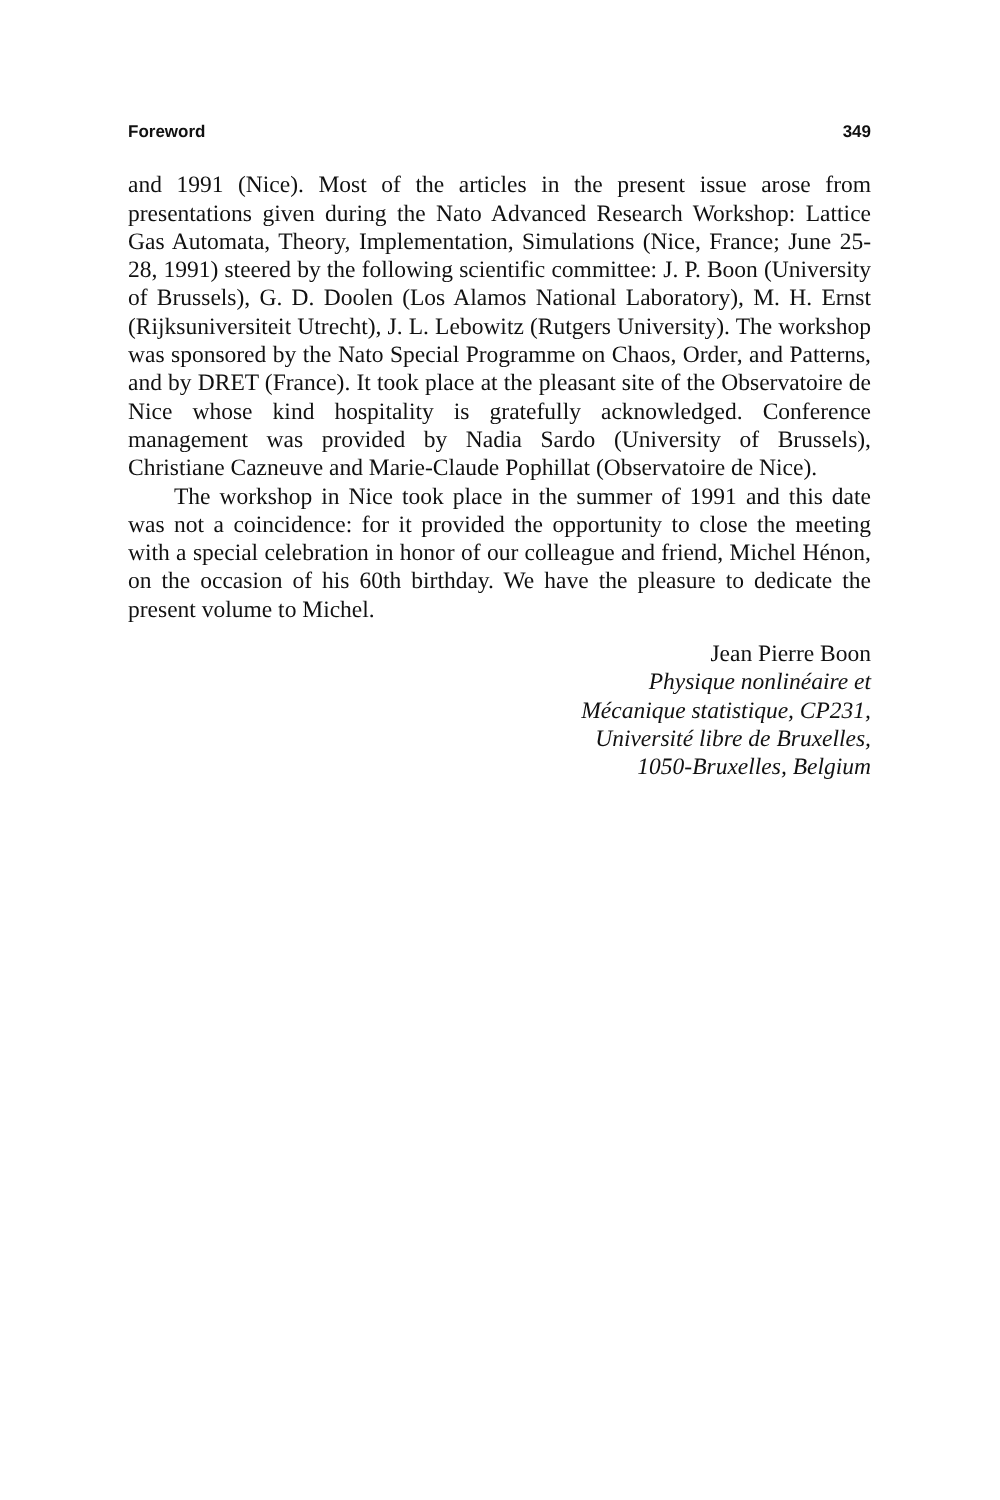Foreword 349
and 1991 (Nice). Most of the articles in the present issue arose from presentations given during the Nato Advanced Research Workshop: Lattice Gas Automata, Theory, Implementation, Simulations (Nice, France; June 25-28, 1991) steered by the following scientific committee: J. P. Boon (University of Brussels), G. D. Doolen (Los Alamos National Laboratory), M. H. Ernst (Rijksuniversiteit Utrecht), J. L. Lebowitz (Rutgers University). The workshop was sponsored by the Nato Special Programme on Chaos, Order, and Patterns, and by DRET (France). It took place at the pleasant site of the Observatoire de Nice whose kind hospitality is gratefully acknowledged. Conference management was provided by Nadia Sardo (University of Brussels), Christiane Cazneuve and Marie-Claude Pophillat (Observatoire de Nice).
The workshop in Nice took place in the summer of 1991 and this date was not a coincidence: for it provided the opportunity to close the meeting with a special celebration in honor of our colleague and friend, Michel Hénon, on the occasion of his 60th birthday. We have the pleasure to dedicate the present volume to Michel.
Jean Pierre Boon
Physique nonlinéaire et
Mécanique statistique, CP231,
Université libre de Bruxelles,
1050-Bruxelles, Belgium